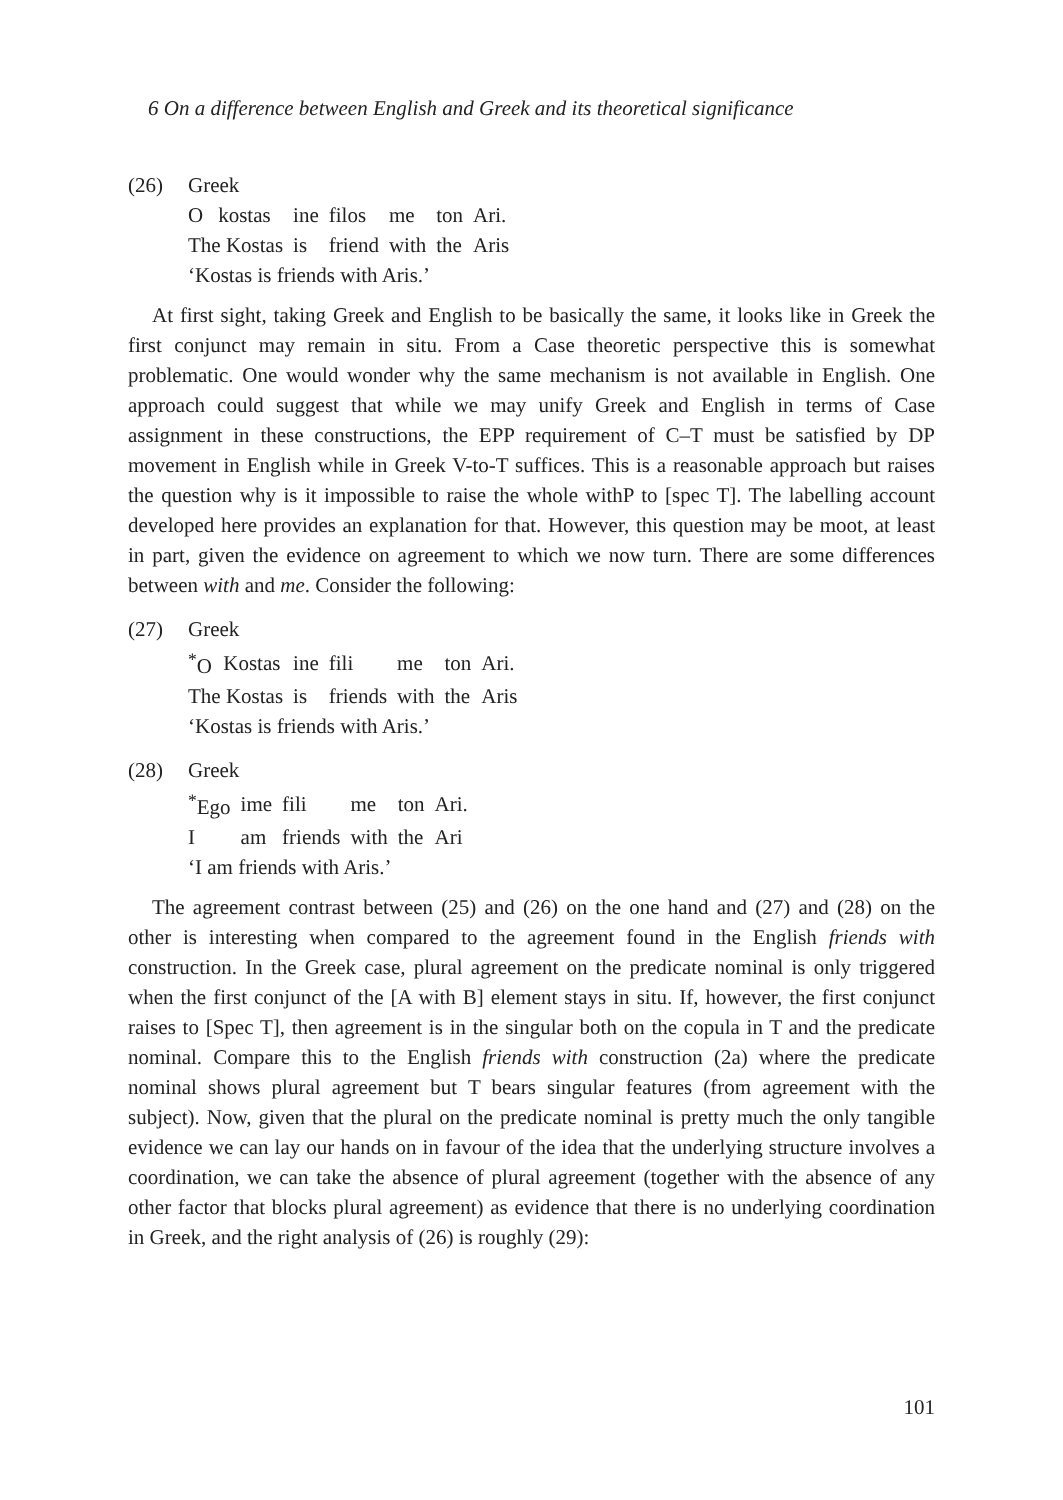6 On a difference between English and Greek and its theoretical significance
(26) Greek
| O | kostas | ine | filos | me | ton | Ari. |
| The Kostas | | is | friend | with | the | Aris |
‘Kostas is friends with Aris.’
At first sight, taking Greek and English to be basically the same, it looks like in Greek the first conjunct may remain in situ. From a Case theoretic perspective this is somewhat problematic. One would wonder why the same mechanism is not available in English. One approach could suggest that while we may unify Greek and English in terms of Case assignment in these constructions, the EPP requirement of C–T must be satisfied by DP movement in English while in Greek V-to-T suffices. This is a reasonable approach but raises the question why is it impossible to raise the whole withP to [spec T]. The labelling account developed here provides an explanation for that. However, this question may be moot, at least in part, given the evidence on agreement to which we now turn. There are some differences between with and me. Consider the following:
(27) Greek
| <sup>*</sup> O | Kostas | ine | fili | me | ton | Ari. |
| The Kostas | | is | friends | with | the | Aris |
‘Kostas is friends with Aris.’
(28) Greek
| <sup>*</sup> Ego | ime | fili | me | ton | Ari. |
| I | am | friends | with | the | Ari |
‘I am friends with Aris.’
The agreement contrast between (25) and (26) on the one hand and (27) and (28) on the other is interesting when compared to the agreement found in the English friends with construction. In the Greek case, plural agreement on the predicate nominal is only triggered when the first conjunct of the [A with B] element stays in situ. If, however, the first conjunct raises to [Spec T], then agreement is in the singular both on the copula in T and the predicate nominal. Compare this to the English friends with construction (2a) where the predicate nominal shows plural agreement but T bears singular features (from agreement with the subject). Now, given that the plural on the predicate nominal is pretty much the only tangible evidence we can lay our hands on in favour of the idea that the underlying structure involves a coordination, we can take the absence of plural agreement (together with the absence of any other factor that blocks plural agreement) as evidence that there is no underlying coordination in Greek, and the right analysis of (26) is roughly (29):
101